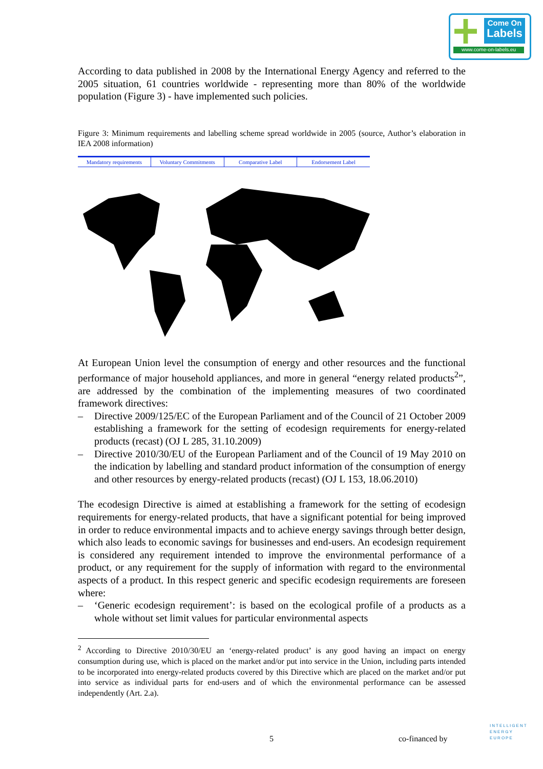Come On
Labels
www.come-on-labels.eu
According to data published in 2008 by the International Energy Agency and referred to the 2005 situation, 61 countries worldwide - representing more than 80% of the worldwide population (Figure 3) - have implemented such policies.
Figure 3: Minimum requirements and labelling scheme spread worldwide in 2005 (source, Author’s elaboration in IEA 2008 information)
Mandatory requirements Voluntary Commitments Comparative Label Endorsement Label
At European Union level the consumption of energy and other resources and the functional performance of major household appliances, and more in general “energy related products<sup>2</sup>”, are addressed by the combination of the implementing measures of two coordinated framework directives:
– Directive 2009/125/EC of the European Parliament and of the Council of 21 October 2009 establishing a framework for the setting of ecodesign requirements for energy-related products (recast) (OJ L 285, 31.10.2009)
– Directive 2010/30/EU of the European Parliament and of the Council of 19 May 2010 on the indication by labelling and standard product information of the consumption of energy and other resources by energy-related products (recast) (OJ L 153, 18.06.2010)
The ecodesign Directive is aimed at establishing a framework for the setting of ecodesign requirements for energy-related products, that have a significant potential for being improved in order to reduce environmental impacts and to achieve energy savings through better design, which also leads to economic savings for businesses and end-users. An ecodesign requirement is considered any requirement intended to improve the environmental performance of a product, or any requirement for the supply of information with regard to the environmental aspects of a product. In this respect generic and specific ecodesign requirements are foreseen where:
– ‘Generic ecodesign requirement’: is based on the ecological profile of a products as a whole without set limit values for particular environmental aspects
<sup>2</sup> According to Directive 2010/30/EU an ‘energy-related product’ is any good having an impact on energy consumption during use, which is placed on the market and/or put into service in the Union, including parts intended to be incorporated into energy-related products covered by this Directive which are placed on the market and/or put into service as individual parts for end-users and of which the environmental performance can be assessed independently (Art. 2.a).
5 co-financed by
INTELLIGENT
ENERGY
EUROPE